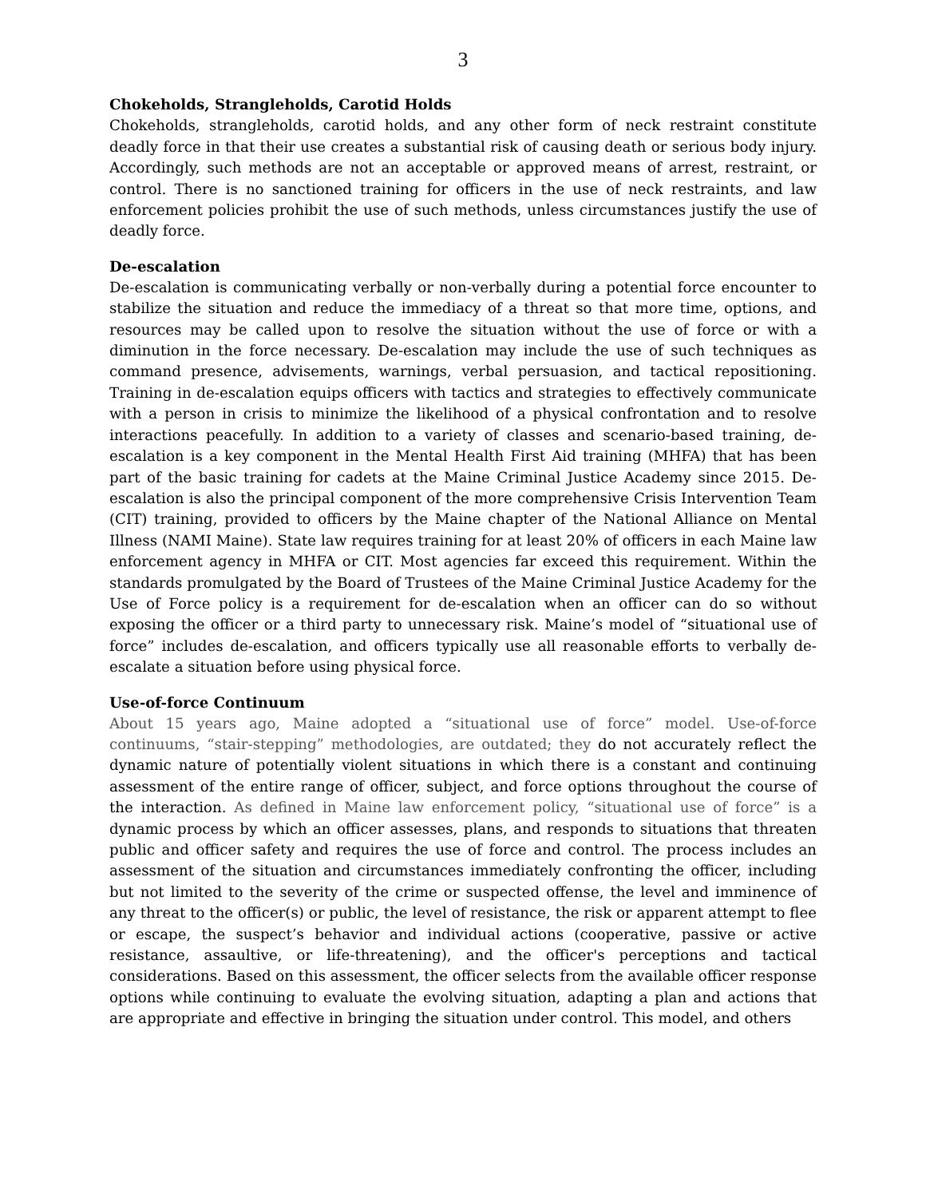3
Chokeholds, Strangleholds, Carotid Holds
Chokeholds, strangleholds, carotid holds, and any other form of neck restraint constitute deadly force in that their use creates a substantial risk of causing death or serious body injury. Accordingly, such methods are not an acceptable or approved means of arrest, restraint, or control. There is no sanctioned training for officers in the use of neck restraints, and law enforcement policies prohibit the use of such methods, unless circumstances justify the use of deadly force.
De-escalation
De-escalation is communicating verbally or non-verbally during a potential force encounter to stabilize the situation and reduce the immediacy of a threat so that more time, options, and resources may be called upon to resolve the situation without the use of force or with a diminution in the force necessary. De-escalation may include the use of such techniques as command presence, advisements, warnings, verbal persuasion, and tactical repositioning. Training in de-escalation equips officers with tactics and strategies to effectively communicate with a person in crisis to minimize the likelihood of a physical confrontation and to resolve interactions peacefully. In addition to a variety of classes and scenario-based training, de-escalation is a key component in the Mental Health First Aid training (MHFA) that has been part of the basic training for cadets at the Maine Criminal Justice Academy since 2015. De-escalation is also the principal component of the more comprehensive Crisis Intervention Team (CIT) training, provided to officers by the Maine chapter of the National Alliance on Mental Illness (NAMI Maine). State law requires training for at least 20% of officers in each Maine law enforcement agency in MHFA or CIT. Most agencies far exceed this requirement. Within the standards promulgated by the Board of Trustees of the Maine Criminal Justice Academy for the Use of Force policy is a requirement for de-escalation when an officer can do so without exposing the officer or a third party to unnecessary risk. Maine’s model of “situational use of force” includes de-escalation, and officers typically use all reasonable efforts to verbally de-escalate a situation before using physical force.
Use-of-force Continuum
About 15 years ago, Maine adopted a “situational use of force” model. Use-of-force continuums, “stair-stepping” methodologies, are outdated; they do not accurately reflect the dynamic nature of potentially violent situations in which there is a constant and continuing assessment of the entire range of officer, subject, and force options throughout the course of the interaction. As defined in Maine law enforcement policy, “situational use of force” is a dynamic process by which an officer assesses, plans, and responds to situations that threaten public and officer safety and requires the use of force and control. The process includes an assessment of the situation and circumstances immediately confronting the officer, including but not limited to the severity of the crime or suspected offense, the level and imminence of any threat to the officer(s) or public, the level of resistance, the risk or apparent attempt to flee or escape, the suspect’s behavior and individual actions (cooperative, passive or active resistance, assaultive, or life-threatening), and the officer's perceptions and tactical considerations. Based on this assessment, the officer selects from the available officer response options while continuing to evaluate the evolving situation, adapting a plan and actions that are appropriate and effective in bringing the situation under control. This model, and others